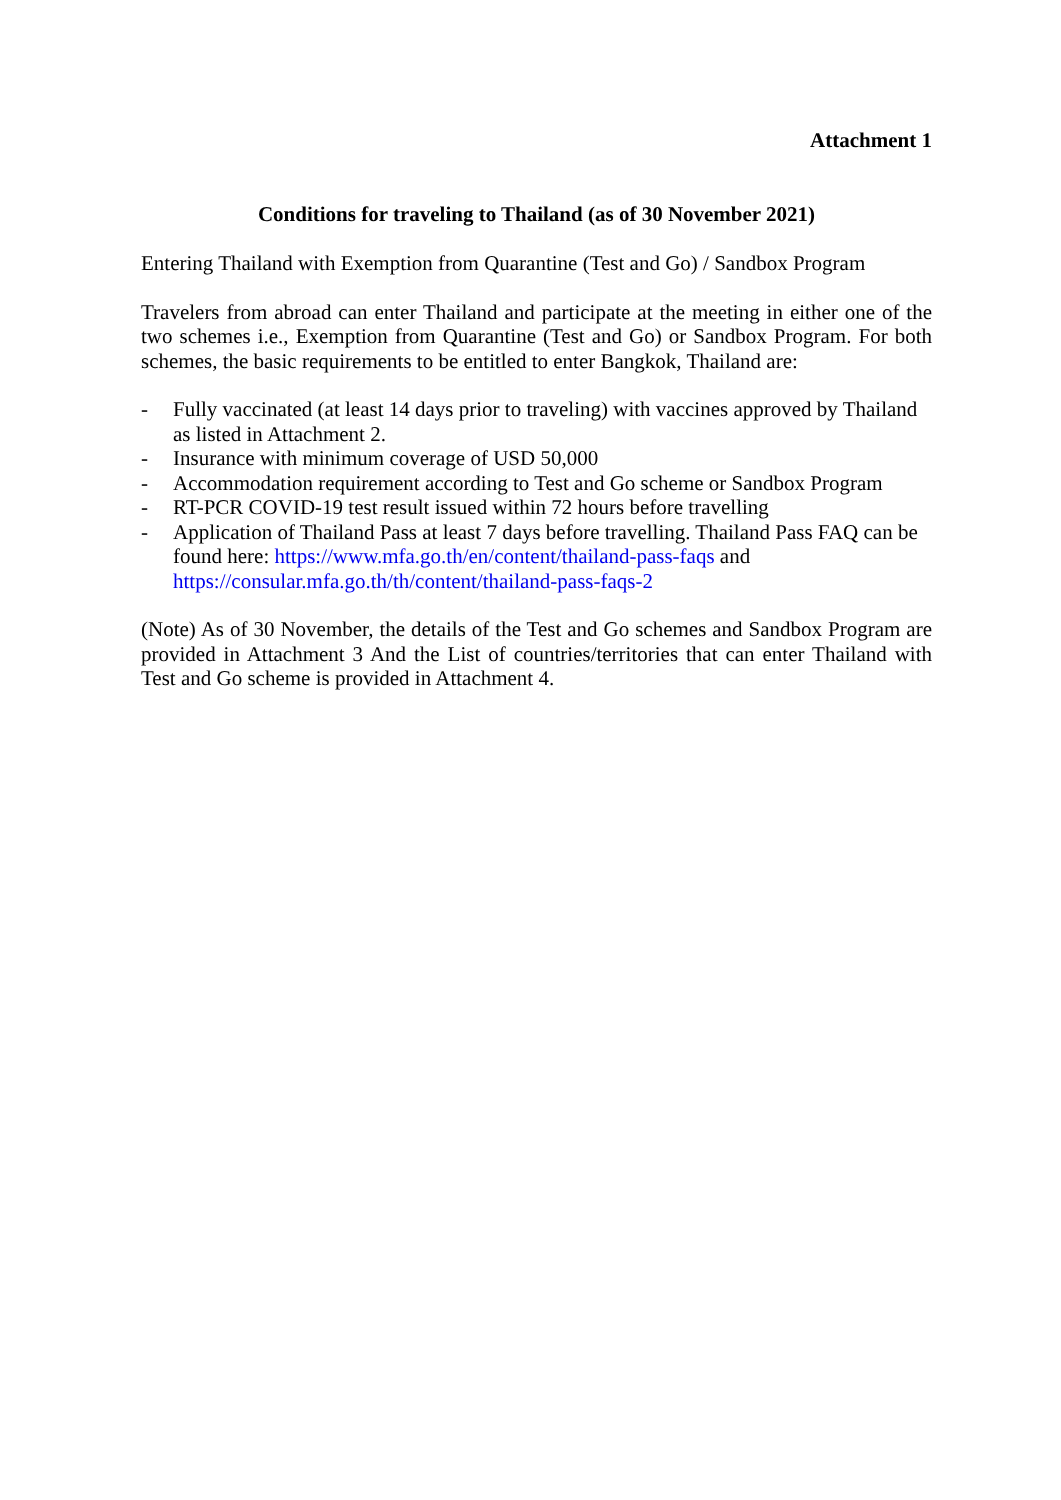Attachment 1
Conditions for traveling to Thailand (as of 30 November 2021)
Entering Thailand with Exemption from Quarantine (Test and Go) / Sandbox Program
Travelers from abroad can enter Thailand and participate at the meeting in either one of the two schemes i.e., Exemption from Quarantine (Test and Go) or Sandbox Program. For both schemes, the basic requirements to be entitled to enter Bangkok, Thailand are:
- Fully vaccinated (at least 14 days prior to traveling) with vaccines approved by Thailand as listed in Attachment 2.
- Insurance with minimum coverage of USD 50,000
- Accommodation requirement according to Test and Go scheme or Sandbox Program
- RT-PCR COVID-19 test result issued within 72 hours before travelling
- Application of Thailand Pass at least 7 days before travelling. Thailand Pass FAQ can be found here: https://www.mfa.go.th/en/content/thailand-pass-faqs and https://consular.mfa.go.th/th/content/thailand-pass-faqs-2
(Note) As of 30 November, the details of the Test and Go schemes and Sandbox Program are provided in Attachment 3 And the List of countries/territories that can enter Thailand with Test and Go scheme is provided in Attachment 4.